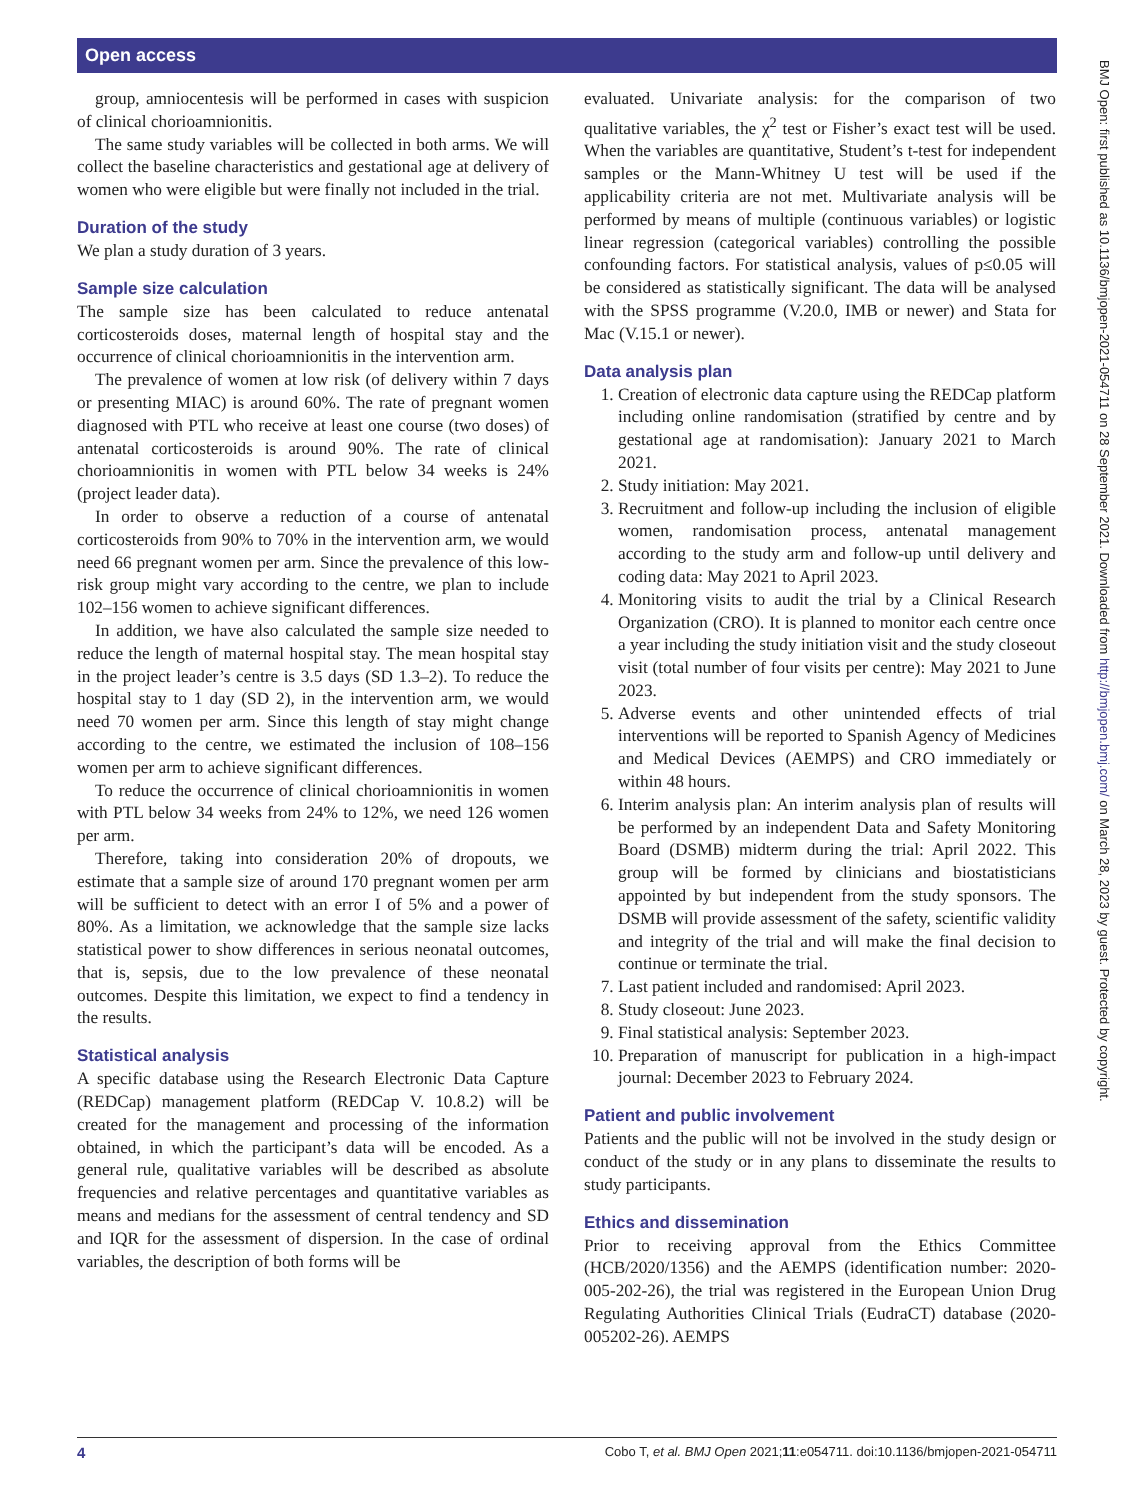Open access
BMJ Open: first published as 10.1136/bmjopen-2021-054711 on 28 September 2021. Downloaded from http://bmjopen.bmj.com/ on March 28, 2023 by guest. Protected by copyright.
group, amniocentesis will be performed in cases with suspicion of clinical chorioamnionitis.
The same study variables will be collected in both arms. We will collect the baseline characteristics and gestational age at delivery of women who were eligible but were finally not included in the trial.
Duration of the study
We plan a study duration of 3 years.
Sample size calculation
The sample size has been calculated to reduce antenatal corticosteroids doses, maternal length of hospital stay and the occurrence of clinical chorioamnionitis in the intervention arm.
The prevalence of women at low risk (of delivery within 7 days or presenting MIAC) is around 60%. The rate of pregnant women diagnosed with PTL who receive at least one course (two doses) of antenatal corticosteroids is around 90%. The rate of clinical chorioamnionitis in women with PTL below 34 weeks is 24% (project leader data).
In order to observe a reduction of a course of antenatal corticosteroids from 90% to 70% in the intervention arm, we would need 66 pregnant women per arm. Since the prevalence of this low-risk group might vary according to the centre, we plan to include 102–156 women to achieve significant differences.
In addition, we have also calculated the sample size needed to reduce the length of maternal hospital stay. The mean hospital stay in the project leader’s centre is 3.5 days (SD 1.3–2). To reduce the hospital stay to 1 day (SD 2), in the intervention arm, we would need 70 women per arm. Since this length of stay might change according to the centre, we estimated the inclusion of 108–156 women per arm to achieve significant differences.
To reduce the occurrence of clinical chorioamnionitis in women with PTL below 34 weeks from 24% to 12%, we need 126 women per arm.
Therefore, taking into consideration 20% of dropouts, we estimate that a sample size of around 170 pregnant women per arm will be sufficient to detect with an error I of 5% and a power of 80%. As a limitation, we acknowledge that the sample size lacks statistical power to show differences in serious neonatal outcomes, that is, sepsis, due to the low prevalence of these neonatal outcomes. Despite this limitation, we expect to find a tendency in the results.
Statistical analysis
A specific database using the Research Electronic Data Capture (REDCap) management platform (REDCap V. 10.8.2) will be created for the management and processing of the information obtained, in which the participant’s data will be encoded. As a general rule, qualitative variables will be described as absolute frequencies and relative percentages and quantitative variables as means and medians for the assessment of central tendency and SD and IQR for the assessment of dispersion. In the case of ordinal variables, the description of both forms will be
evaluated. Univariate analysis: for the comparison of two qualitative variables, the χ<sup>2</sup> test or Fisher’s exact test will be used. When the variables are quantitative, Student’s t-test for independent samples or the Mann-Whitney U test will be used if the applicability criteria are not met. Multivariate analysis will be performed by means of multiple (continuous variables) or logistic linear regression (categorical variables) controlling the possible confounding factors. For statistical analysis, values of p≤0.05 will be considered as statistically significant. The data will be analysed with the SPSS programme (V.20.0, IMB or newer) and Stata for Mac (V.15.1 or newer).
Data analysis plan
1. Creation of electronic data capture using the REDCap platform including online randomisation (stratified by centre and by gestational age at randomisation): January 2021 to March 2021.
2. Study initiation: May 2021.
3. Recruitment and follow-up including the inclusion of eligible women, randomisation process, antenatal management according to the study arm and follow-up until delivery and coding data: May 2021 to April 2023.
4. Monitoring visits to audit the trial by a Clinical Research Organization (CRO). It is planned to monitor each centre once a year including the study initiation visit and the study closeout visit (total number of four visits per centre): May 2021 to June 2023.
5. Adverse events and other unintended effects of trial interventions will be reported to Spanish Agency of Medicines and Medical Devices (AEMPS) and CRO immediately or within 48 hours.
6. Interim analysis plan: An interim analysis plan of results will be performed by an independent Data and Safety Monitoring Board (DSMB) midterm during the trial: April 2022. This group will be formed by clinicians and biostatisticians appointed by but independent from the study sponsors. The DSMB will provide assessment of the safety, scientific validity and integrity of the trial and will make the final decision to continue or terminate the trial.
7. Last patient included and randomised: April 2023.
8. Study closeout: June 2023.
9. Final statistical analysis: September 2023.
10. Preparation of manuscript for publication in a high-impact journal: December 2023 to February 2024.
Patient and public involvement
Patients and the public will not be involved in the study design or conduct of the study or in any plans to disseminate the results to study participants.
Ethics and dissemination
Prior to receiving approval from the Ethics Committee (HCB/2020/1356) and the AEMPS (identification number: 2020-005-202-26), the trial was registered in the European Union Drug Regulating Authorities Clinical Trials (EudraCT) database (2020-005202-26). AEMPS
4 Cobo T, et al. BMJ Open 2021;11:e054711. doi:10.1136/bmjopen-2021-054711